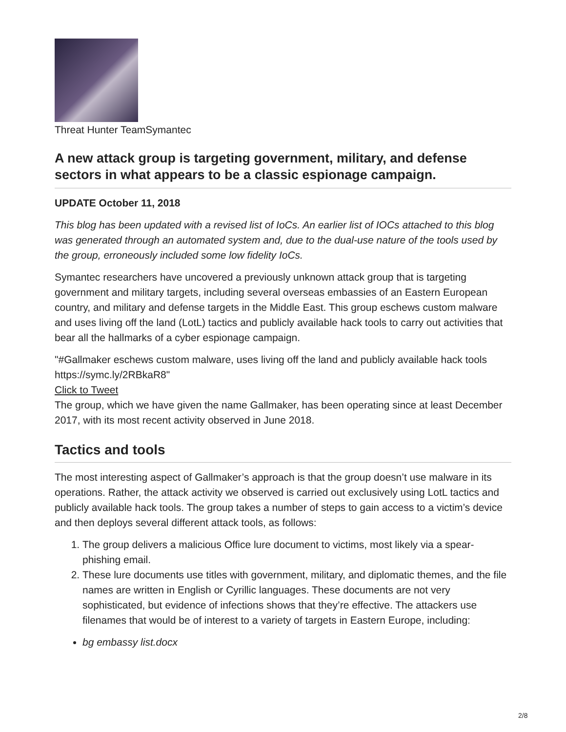Threat Hunter TeamSymantec
A new attack group is targeting government, military, and defense sectors in what appears to be a classic espionage campaign.
UPDATE October 11, 2018
This blog has been updated with a revised list of IoCs. An earlier list of IOCs attached to this blog was generated through an automated system and, due to the dual-use nature of the tools used by the group, erroneously included some low fidelity IoCs.
Symantec researchers have uncovered a previously unknown attack group that is targeting government and military targets, including several overseas embassies of an Eastern European country, and military and defense targets in the Middle East. This group eschews custom malware and uses living off the land (LotL) tactics and publicly available hack tools to carry out activities that bear all the hallmarks of a cyber espionage campaign.
"#Gallmaker eschews custom malware, uses living off the land and publicly available hack tools https://symc.ly/2RBkaR8"
Click to Tweet
The group, which we have given the name Gallmaker, has been operating since at least December 2017, with its most recent activity observed in June 2018.
Tactics and tools
The most interesting aspect of Gallmaker’s approach is that the group doesn’t use malware in its operations. Rather, the attack activity we observed is carried out exclusively using LotL tactics and publicly available hack tools. The group takes a number of steps to gain access to a victim’s device and then deploys several different attack tools, as follows:
1. The group delivers a malicious Office lure document to victims, most likely via a spear-phishing email.
2. These lure documents use titles with government, military, and diplomatic themes, and the file names are written in English or Cyrillic languages. These documents are not very sophisticated, but evidence of infections shows that they’re effective. The attackers use filenames that would be of interest to a variety of targets in Eastern Europe, including:
bg embassy list.docx
2/8